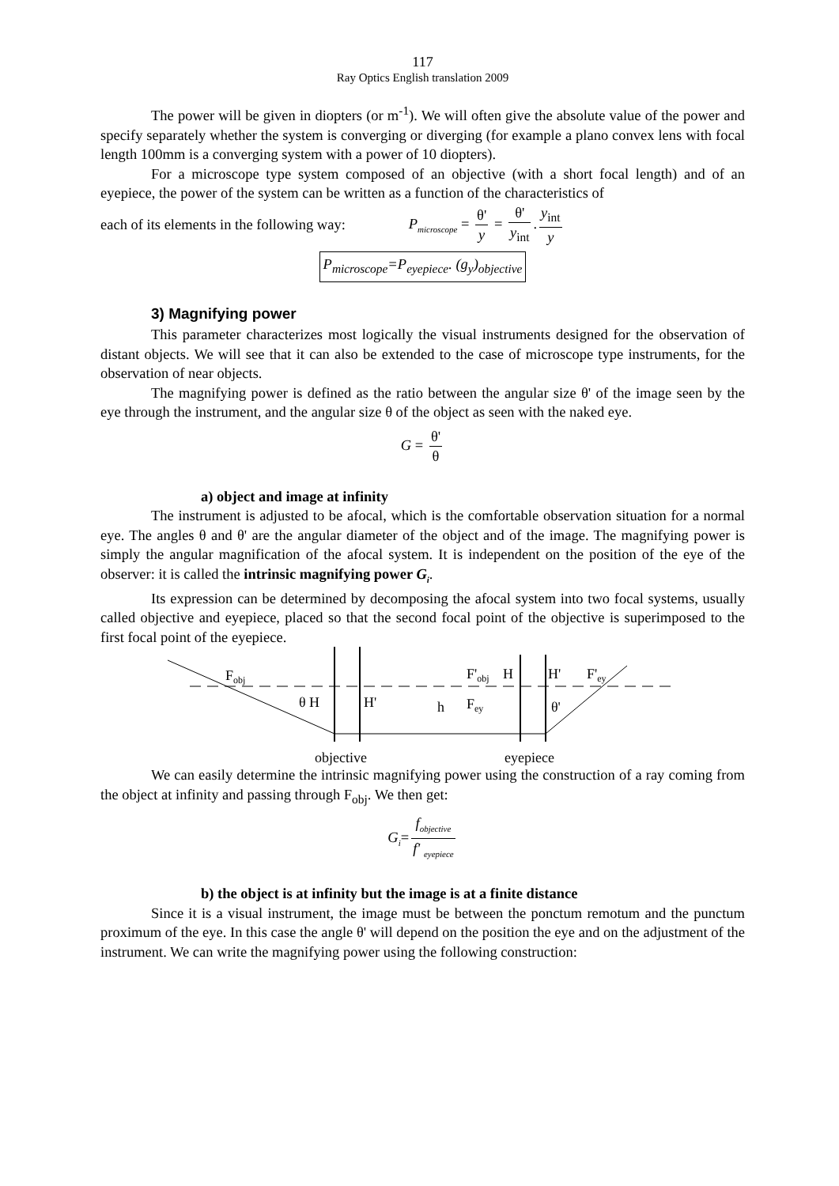117
Ray Optics English translation 2009
The power will be given in diopters (or m<sup>-1</sup>). We will often give the absolute value of the power and specify separately whether the system is converging or diverging (for example a plano convex lens with focal length 100mm is a converging system with a power of 10 diopters).
For a microscope type system composed of an objective (with a short focal length) and of an eyepiece, the power of the system can be written as a function of the characteristics of
each of its elements in the following way: P<sub>microscope</sub> = θ' y = θ' y<sub>int</sub>. y<sub>int</sub> y
P<sub>microscope</sub>=P<sub>eyepiece</sub>. (g<sub>y</sub>)<sub>objective</sub>
3) Magnifying power
This parameter characterizes most logically the visual instruments designed for the observation of distant objects. We will see that it can also be extended to the case of microscope type instruments, for the observation of near objects.
The magnifying power is defined as the ratio between the angular size θ' of the image seen by the eye through the instrument, and the angular size θ of the object as seen with the naked eye.
G = θ' θ
a) object and image at infinity
The instrument is adjusted to be afocal, which is the comfortable observation situation for a normal eye. The angles θ and θ' are the angular diameter of the object and of the image. The magnifying power is simply the angular magnification of the afocal system. It is independent on the position of the eye of the observer: it is called the intrinsic magnifying power G<sub>i</sub>.
Its expression can be determined by decomposing the afocal system into two focal systems, usually called objective and eyepiece, placed so that the second focal point of the objective is superimposed to the first focal point of the eyepiece.
Fobj
θ H
H'
h
F'obj
H
H'
Fey
θ'
F'ey
objective
eyepiece
We can easily determine the intrinsic magnifying power using the construction of a ray coming from the object at infinity and passing through F<sub>obj</sub>. We then get:
G<sub>i</sub>= f<sub>objective</sub> f' <sub>eyepiece</sub>
b) the object is at infinity but the image is at a finite distance
Since it is a visual instrument, the image must be between the ponctum remotum and the punctum proximum of the eye. In this case the angle θ' will depend on the position the eye and on the adjustment of the instrument. We can write the magnifying power using the following construction: